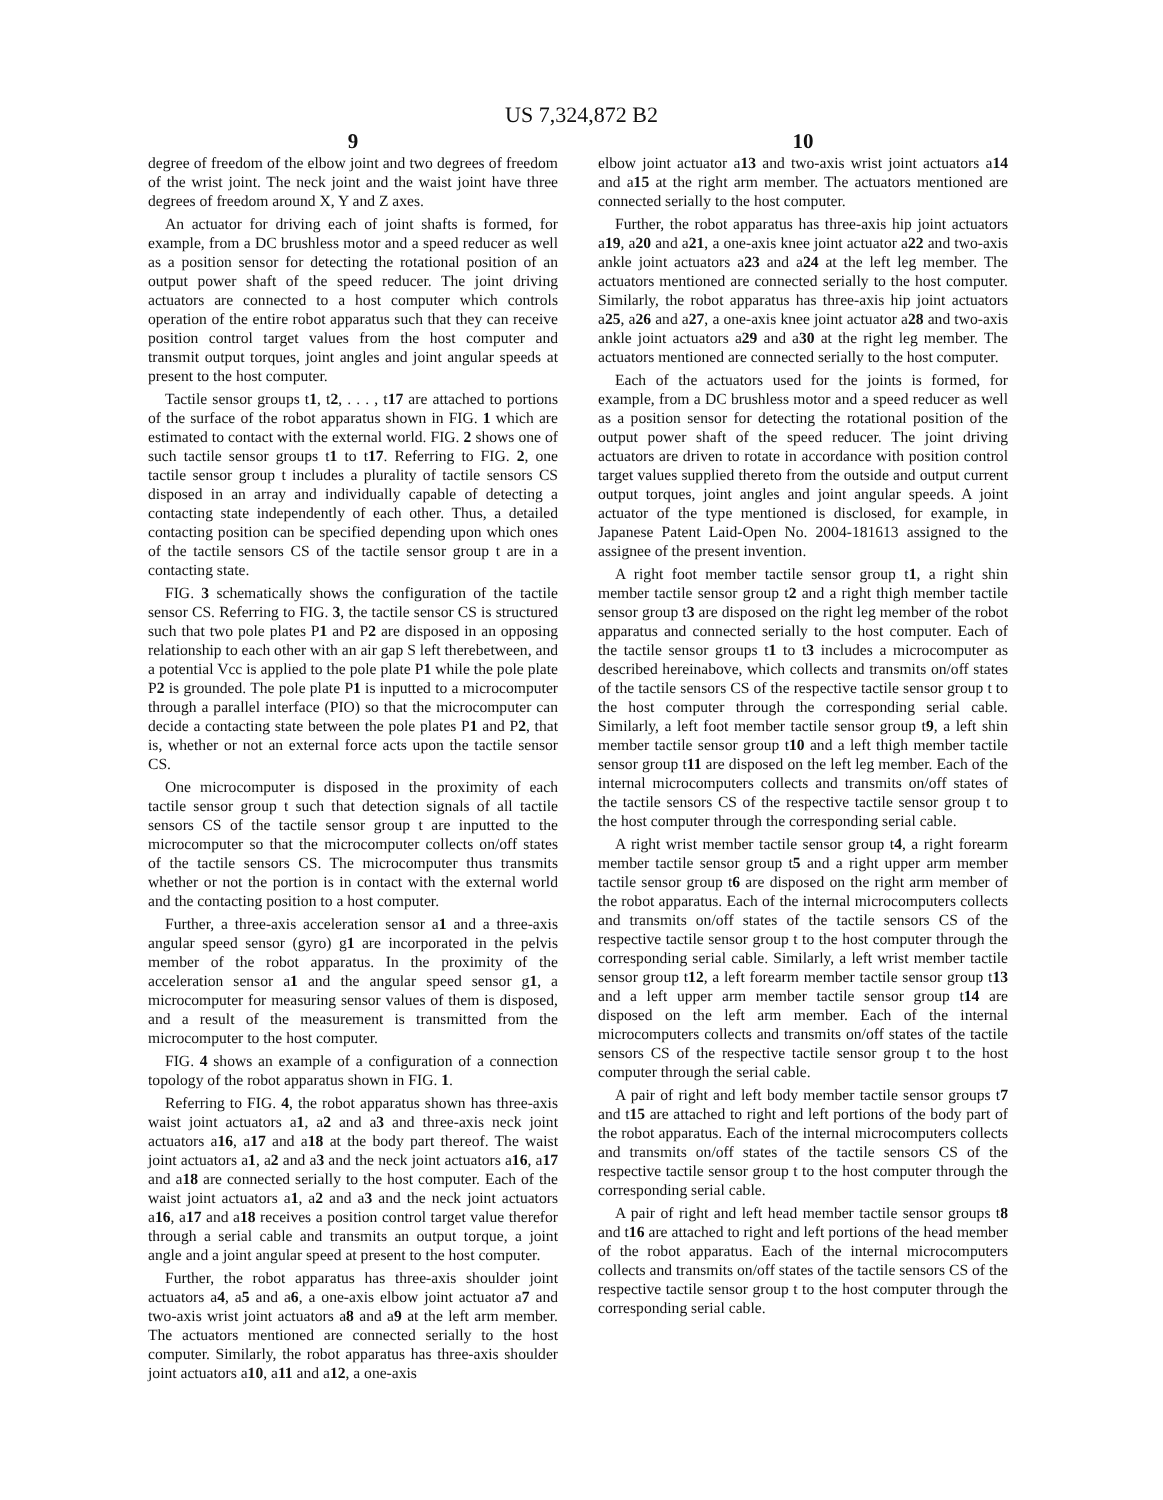US 7,324,872 B2
9
degree of freedom of the elbow joint and two degrees of freedom of the wrist joint. The neck joint and the waist joint have three degrees of freedom around X, Y and Z axes.
An actuator for driving each of joint shafts is formed, for example, from a DC brushless motor and a speed reducer as well as a position sensor for detecting the rotational position of an output power shaft of the speed reducer. The joint driving actuators are connected to a host computer which controls operation of the entire robot apparatus such that they can receive position control target values from the host computer and transmit output torques, joint angles and joint angular speeds at present to the host computer.
Tactile sensor groups t1, t2, . . . , t17 are attached to portions of the surface of the robot apparatus shown in FIG. 1 which are estimated to contact with the external world. FIG. 2 shows one of such tactile sensor groups t1 to t17. Referring to FIG. 2, one tactile sensor group t includes a plurality of tactile sensors CS disposed in an array and individually capable of detecting a contacting state independently of each other. Thus, a detailed contacting position can be specified depending upon which ones of the tactile sensors CS of the tactile sensor group t are in a contacting state.
FIG. 3 schematically shows the configuration of the tactile sensor CS. Referring to FIG. 3, the tactile sensor CS is structured such that two pole plates P1 and P2 are disposed in an opposing relationship to each other with an air gap S left therebetween, and a potential Vcc is applied to the pole plate P1 while the pole plate P2 is grounded. The pole plate P1 is inputted to a microcomputer through a parallel interface (PIO) so that the microcomputer can decide a contacting state between the pole plates P1 and P2, that is, whether or not an external force acts upon the tactile sensor CS.
One microcomputer is disposed in the proximity of each tactile sensor group t such that detection signals of all tactile sensors CS of the tactile sensor group t are inputted to the microcomputer so that the microcomputer collects on/off states of the tactile sensors CS. The microcomputer thus transmits whether or not the portion is in contact with the external world and the contacting position to a host computer.
Further, a three-axis acceleration sensor a1 and a three-axis angular speed sensor (gyro) g1 are incorporated in the pelvis member of the robot apparatus. In the proximity of the acceleration sensor a1 and the angular speed sensor g1, a microcomputer for measuring sensor values of them is disposed, and a result of the measurement is transmitted from the microcomputer to the host computer.
FIG. 4 shows an example of a configuration of a connection topology of the robot apparatus shown in FIG. 1.
Referring to FIG. 4, the robot apparatus shown has three-axis waist joint actuators a1, a2 and a3 and three-axis neck joint actuators a16, a17 and a18 at the body part thereof. The waist joint actuators a1, a2 and a3 and the neck joint actuators a16, a17 and a18 are connected serially to the host computer. Each of the waist joint actuators a1, a2 and a3 and the neck joint actuators a16, a17 and a18 receives a position control target value therefor through a serial cable and transmits an output torque, a joint angle and a joint angular speed at present to the host computer.
Further, the robot apparatus has three-axis shoulder joint actuators a4, a5 and a6, a one-axis elbow joint actuator a7 and two-axis wrist joint actuators a8 and a9 at the left arm member. The actuators mentioned are connected serially to the host computer. Similarly, the robot apparatus has three-axis shoulder joint actuators a10, a11 and a12, a one-axis
10
elbow joint actuator a13 and two-axis wrist joint actuators a14 and a15 at the right arm member. The actuators mentioned are connected serially to the host computer.
Further, the robot apparatus has three-axis hip joint actuators a19, a20 and a21, a one-axis knee joint actuator a22 and two-axis ankle joint actuators a23 and a24 at the left leg member. The actuators mentioned are connected serially to the host computer. Similarly, the robot apparatus has three-axis hip joint actuators a25, a26 and a27, a one-axis knee joint actuator a28 and two-axis ankle joint actuators a29 and a30 at the right leg member. The actuators mentioned are connected serially to the host computer.
Each of the actuators used for the joints is formed, for example, from a DC brushless motor and a speed reducer as well as a position sensor for detecting the rotational position of the output power shaft of the speed reducer. The joint driving actuators are driven to rotate in accordance with position control target values supplied thereto from the outside and output current output torques, joint angles and joint angular speeds. A joint actuator of the type mentioned is disclosed, for example, in Japanese Patent Laid-Open No. 2004-181613 assigned to the assignee of the present invention.
A right foot member tactile sensor group t1, a right shin member tactile sensor group t2 and a right thigh member tactile sensor group t3 are disposed on the right leg member of the robot apparatus and connected serially to the host computer. Each of the tactile sensor groups t1 to t3 includes a microcomputer as described hereinabove, which collects and transmits on/off states of the tactile sensors CS of the respective tactile sensor group t to the host computer through the corresponding serial cable. Similarly, a left foot member tactile sensor group t9, a left shin member tactile sensor group t10 and a left thigh member tactile sensor group t11 are disposed on the left leg member. Each of the internal microcomputers collects and transmits on/off states of the tactile sensors CS of the respective tactile sensor group t to the host computer through the corresponding serial cable.
A right wrist member tactile sensor group t4, a right forearm member tactile sensor group t5 and a right upper arm member tactile sensor group t6 are disposed on the right arm member of the robot apparatus. Each of the internal microcomputers collects and transmits on/off states of the tactile sensors CS of the respective tactile sensor group t to the host computer through the corresponding serial cable. Similarly, a left wrist member tactile sensor group t12, a left forearm member tactile sensor group t13 and a left upper arm member tactile sensor group t14 are disposed on the left arm member. Each of the internal microcomputers collects and transmits on/off states of the tactile sensors CS of the respective tactile sensor group t to the host computer through the serial cable.
A pair of right and left body member tactile sensor groups t7 and t15 are attached to right and left portions of the body part of the robot apparatus. Each of the internal microcomputers collects and transmits on/off states of the tactile sensors CS of the respective tactile sensor group t to the host computer through the corresponding serial cable.
A pair of right and left head member tactile sensor groups t8 and t16 are attached to right and left portions of the head member of the robot apparatus. Each of the internal microcomputers collects and transmits on/off states of the tactile sensors CS of the respective tactile sensor group t to the host computer through the corresponding serial cable.